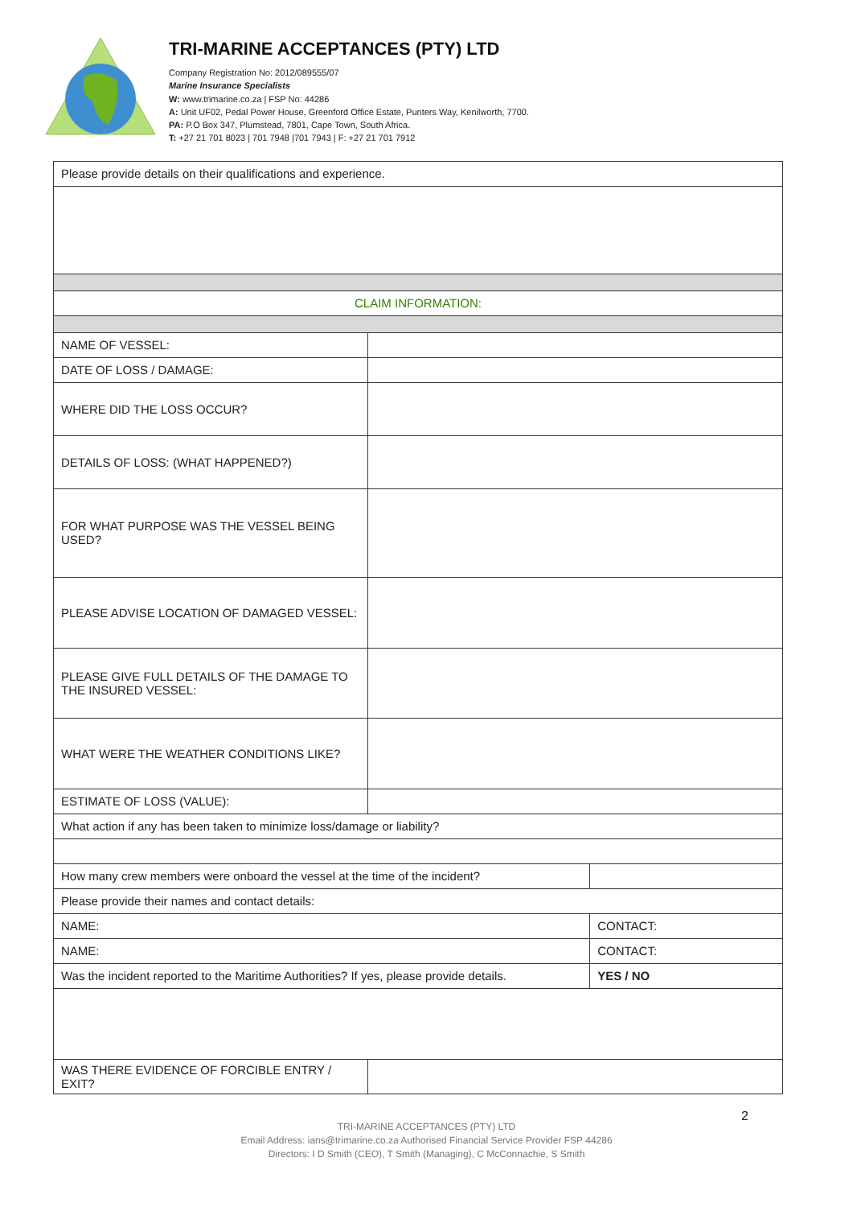TRI-MARINE ACCEPTANCES (PTY) LTD
Company Registration No: 2012/089555/07
Marine Insurance Specialists
W: www.trimarine.co.za | FSP No: 44286
A: Unit UF02, Pedal Power House, Greenford Office Estate, Punters Way, Kenilworth, 7700.
PA: P.O Box 347, Plumstead, 7801, Cape Town, South Africa.
T: +27 21 701 8023 | 701 7948 |701 7943 | F: +27 21 701 7912
| Please provide details on their qualifications and experience. | | |
| CLAIM INFORMATION: | | |
| NAME OF VESSEL: | | |
| DATE OF LOSS / DAMAGE: | | |
| WHERE DID THE LOSS OCCUR? | | |
| DETAILS OF LOSS: (WHAT HAPPENED?) | | |
| FOR WHAT PURPOSE WAS THE VESSEL BEING USED? | | |
| PLEASE ADVISE LOCATION OF DAMAGED VESSEL: | | |
| PLEASE GIVE FULL DETAILS OF THE DAMAGE TO THE INSURED VESSEL: | | |
| WHAT WERE THE WEATHER CONDITIONS LIKE? | | |
| ESTIMATE OF LOSS (VALUE): | | |
| What action if any has been taken to minimize loss/damage or liability? | | |
| How many crew members were onboard the vessel at the time of the incident? | | |
| Please provide their names and contact details: | | |
| NAME: | | CONTACT: |
| NAME: | | CONTACT: |
| Was the incident reported to the Maritime Authorities? If yes, please provide details. | | YES / NO |
| WAS THERE EVIDENCE OF FORCIBLE ENTRY / EXIT? | | |
TRI-MARINE ACCEPTANCES (PTY) LTD
Email Address: ians@trimarine.co.za Authorised Financial Service Provider FSP 44286
Directors: I D Smith (CEO), T Smith (Managing), C McConnachie, S Smith
2